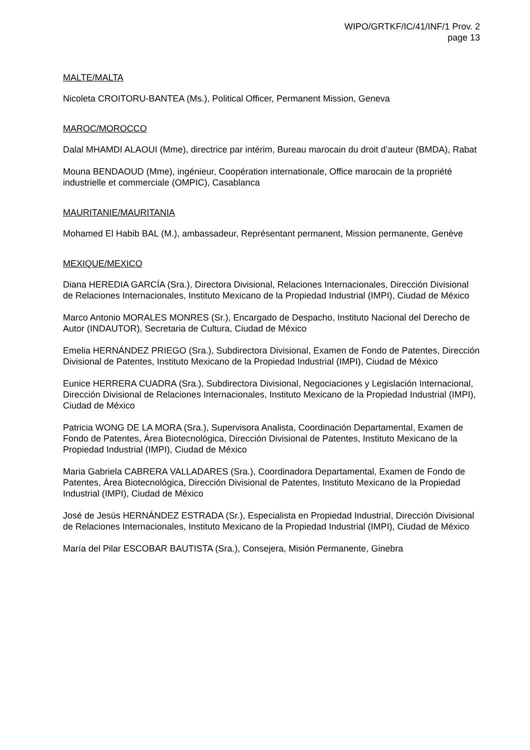WIPO/GRTKF/IC/41/INF/1 Prov. 2
page 13
MALTE/MALTA
Nicoleta CROITORU-BANTEA (Ms.), Political Officer, Permanent Mission, Geneva
MAROC/MOROCCO
Dalal MHAMDI ALAOUI (Mme), directrice par intérim, Bureau marocain du droit d’auteur (BMDA), Rabat
Mouna BENDAOUD (Mme), ingénieur, Coopération internationale, Office marocain de la propriété industrielle et commerciale (OMPIC), Casablanca
MAURITANIE/MAURITANIA
Mohamed El Habib BAL (M.), ambassadeur, Représentant permanent, Mission permanente, Genève
MEXIQUE/MEXICO
Diana HEREDIA GARCÍA (Sra.), Directora Divisional, Relaciones Internacionales, Dirección Divisional de Relaciones Internacionales, Instituto Mexicano de la Propiedad Industrial (IMPI), Ciudad de México
Marco Antonio MORALES MONRES (Sr.), Encargado de Despacho, Instituto Nacional del Derecho de Autor (INDAUTOR), Secretaria de Cultura, Ciudad de México
Emelia HERNÁNDEZ PRIEGO (Sra.), Subdirectora Divisional, Examen de Fondo de Patentes, Dirección Divisional de Patentes, Instituto Mexicano de la Propiedad Industrial (IMPI), Ciudad de México
Eunice HERRERA CUADRA (Sra.), Subdirectora Divisional, Negociaciones y Legislación Internacional, Dirección Divisional de Relaciones Internacionales, Instituto Mexicano de la Propiedad Industrial (IMPI), Ciudad de México
Patricia WONG DE LA MORA (Sra.), Supervisora Analista, Coordinación Departamental, Examen de Fondo de Patentes, Área Biotecnológica, Dirección Divisional de Patentes, Instituto Mexicano de la Propiedad Industrial (IMPI), Ciudad de México
Maria Gabriela CABRERA VALLADARES (Sra.), Coordinadora Departamental, Examen de Fondo de Patentes, Área Biotecnológica, Dirección Divisional de Patentes, Instituto Mexicano de la Propiedad Industrial (IMPI), Ciudad de México
José de Jesús HERNÁNDEZ ESTRADA (Sr.), Especialista en Propiedad Industrial, Dirección Divisional de Relaciones Internacionales, Instituto Mexicano de la Propiedad Industrial (IMPI), Ciudad de México
María del Pilar ESCOBAR BAUTISTA (Sra.), Consejera, Misión Permanente, Ginebra